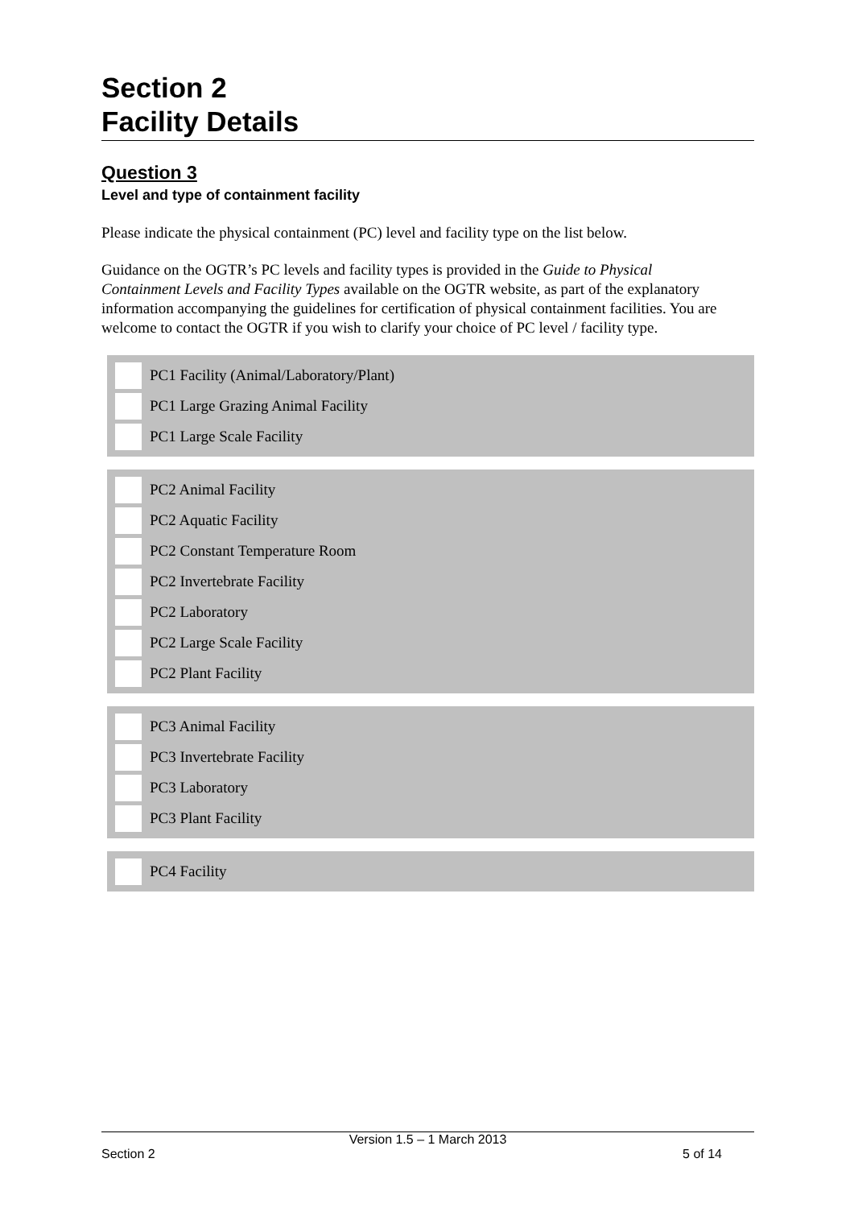Section 2
Facility Details
Question 3
Level and type of containment facility
Please indicate the physical containment (PC) level and facility type on the list below.
Guidance on the OGTR’s PC levels and facility types is provided in the Guide to Physical Containment Levels and Facility Types available on the OGTR website, as part of the explanatory information accompanying the guidelines for certification of physical containment facilities. You are welcome to contact the OGTR if you wish to clarify your choice of PC level / facility type.
PC1 Facility (Animal/Laboratory/Plant)
PC1 Large Grazing Animal Facility
PC1 Large Scale Facility
PC2 Animal Facility
PC2 Aquatic Facility
PC2 Constant Temperature Room
PC2 Invertebrate Facility
PC2 Laboratory
PC2 Large Scale Facility
PC2 Plant Facility
PC3 Animal Facility
PC3 Invertebrate Facility
PC3 Laboratory
PC3 Plant Facility
PC4 Facility
Version 1.5 – 1 March 2013
Section 2 5 of 14